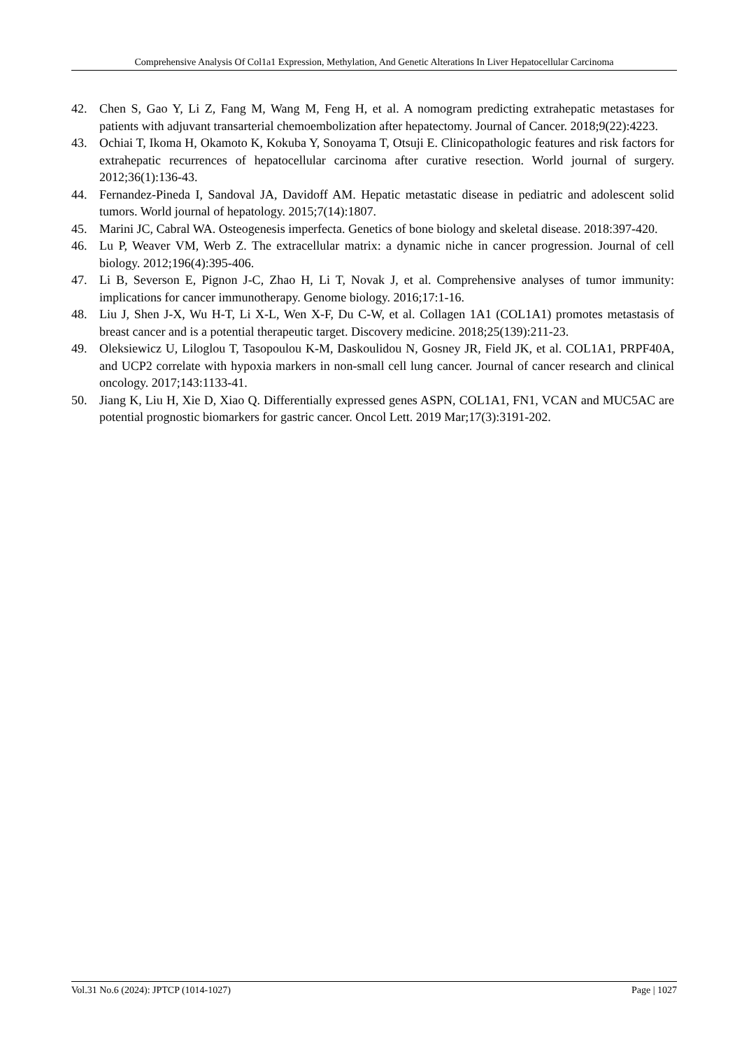Comprehensive Analysis Of Col1a1 Expression, Methylation, And Genetic Alterations In Liver Hepatocellular Carcinoma
42. Chen S, Gao Y, Li Z, Fang M, Wang M, Feng H, et al. A nomogram predicting extrahepatic metastases for patients with adjuvant transarterial chemoembolization after hepatectomy. Journal of Cancer. 2018;9(22):4223.
43. Ochiai T, Ikoma H, Okamoto K, Kokuba Y, Sonoyama T, Otsuji E. Clinicopathologic features and risk factors for extrahepatic recurrences of hepatocellular carcinoma after curative resection. World journal of surgery. 2012;36(1):136-43.
44. Fernandez-Pineda I, Sandoval JA, Davidoff AM. Hepatic metastatic disease in pediatric and adolescent solid tumors. World journal of hepatology. 2015;7(14):1807.
45. Marini JC, Cabral WA. Osteogenesis imperfecta. Genetics of bone biology and skeletal disease. 2018:397-420.
46. Lu P, Weaver VM, Werb Z. The extracellular matrix: a dynamic niche in cancer progression. Journal of cell biology. 2012;196(4):395-406.
47. Li B, Severson E, Pignon J-C, Zhao H, Li T, Novak J, et al. Comprehensive analyses of tumor immunity: implications for cancer immunotherapy. Genome biology. 2016;17:1-16.
48. Liu J, Shen J-X, Wu H-T, Li X-L, Wen X-F, Du C-W, et al. Collagen 1A1 (COL1A1) promotes metastasis of breast cancer and is a potential therapeutic target. Discovery medicine. 2018;25(139):211-23.
49. Oleksiewicz U, Liloglou T, Tasopoulou K-M, Daskoulidou N, Gosney JR, Field JK, et al. COL1A1, PRPF40A, and UCP2 correlate with hypoxia markers in non-small cell lung cancer. Journal of cancer research and clinical oncology. 2017;143:1133-41.
50. Jiang K, Liu H, Xie D, Xiao Q. Differentially expressed genes ASPN, COL1A1, FN1, VCAN and MUC5AC are potential prognostic biomarkers for gastric cancer. Oncol Lett. 2019 Mar;17(3):3191-202.
Vol.31 No.6 (2024): JPTCP (1014-1027) Page | 1027